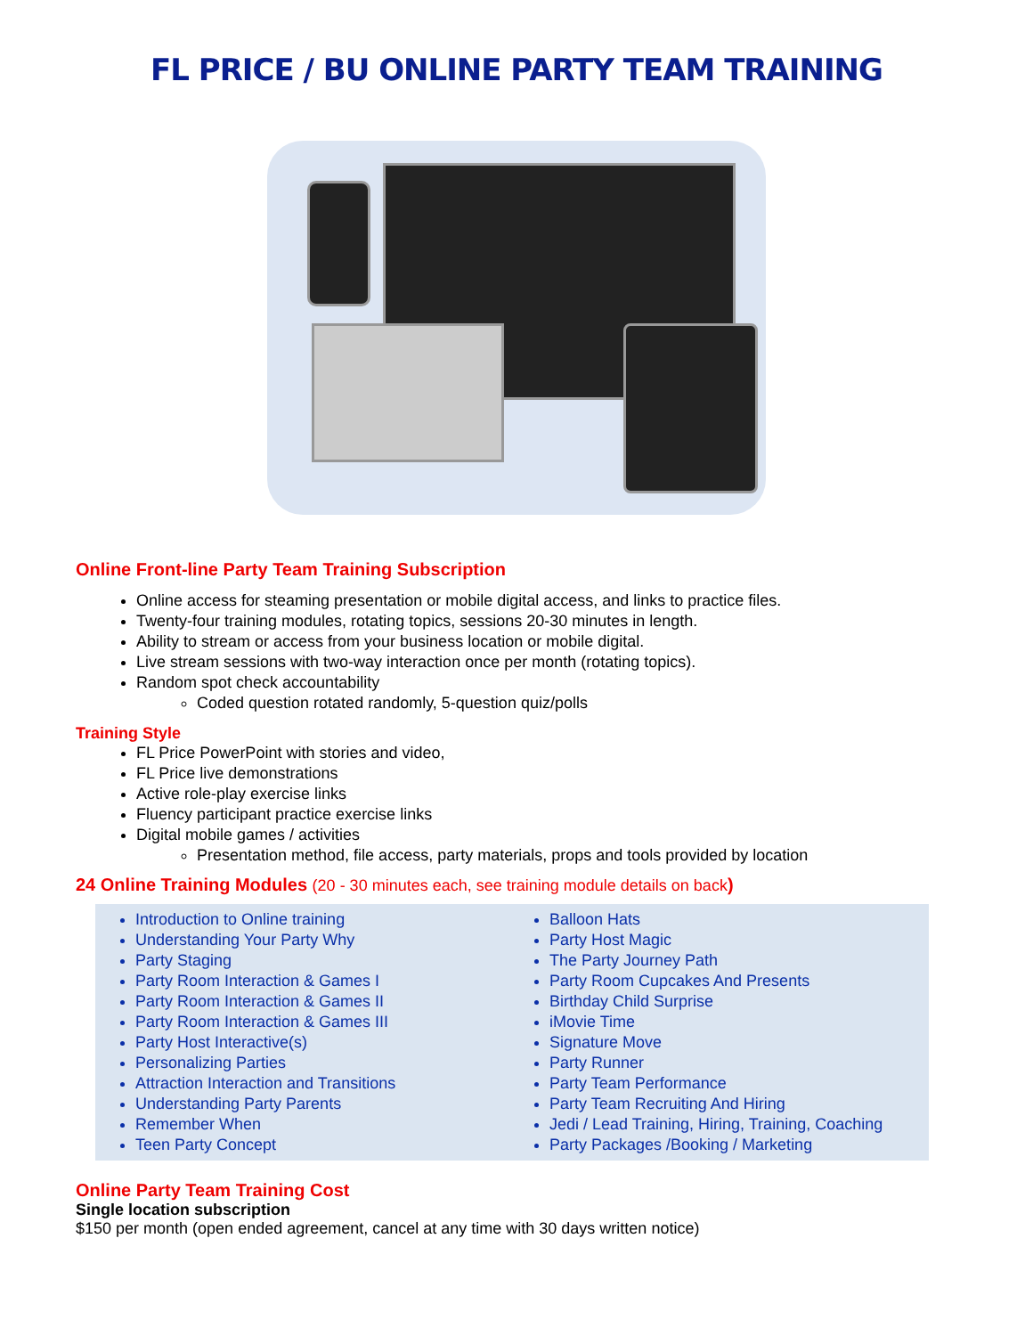FL PRICE / BU ONLINE PARTY TEAM TRAINING
Online Front-line Party Team Training Subscription
Online access for steaming presentation or mobile digital access, and links to practice files.
Twenty-four training modules, rotating topics, sessions 20-30 minutes in length.
Ability to stream or access from your business location or mobile digital.
Live stream sessions with two-way interaction once per month (rotating topics).
Random spot check accountability
Coded question rotated randomly, 5-question quiz/polls
Training Style
FL Price PowerPoint with stories and video,
FL Price live demonstrations
Active role-play exercise links
Fluency participant practice exercise links
Digital mobile games / activities
Presentation method, file access, party materials, props and tools provided by location
24 Online Training Modules (20 - 30 minutes each, see training module details on back)
Introduction to Online training
Understanding Your Party Why
Party Staging
Party Room Interaction & Games I
Party Room Interaction & Games II
Party Room Interaction & Games III
Party Host Interactive(s)
Personalizing Parties
Attraction Interaction and Transitions
Understanding Party Parents
Remember When
Teen Party Concept
Balloon Hats
Party Host Magic
The Party Journey Path
Party Room Cupcakes And Presents
Birthday Child Surprise
iMovie Time
Signature Move
Party Runner
Party Team Performance
Party Team Recruiting And Hiring
Jedi / Lead Training, Hiring, Training, Coaching
Party Packages /Booking / Marketing
Online Party Team Training Cost
Single location subscription
$150 per month (open ended agreement, cancel at any time with 30 days written notice)